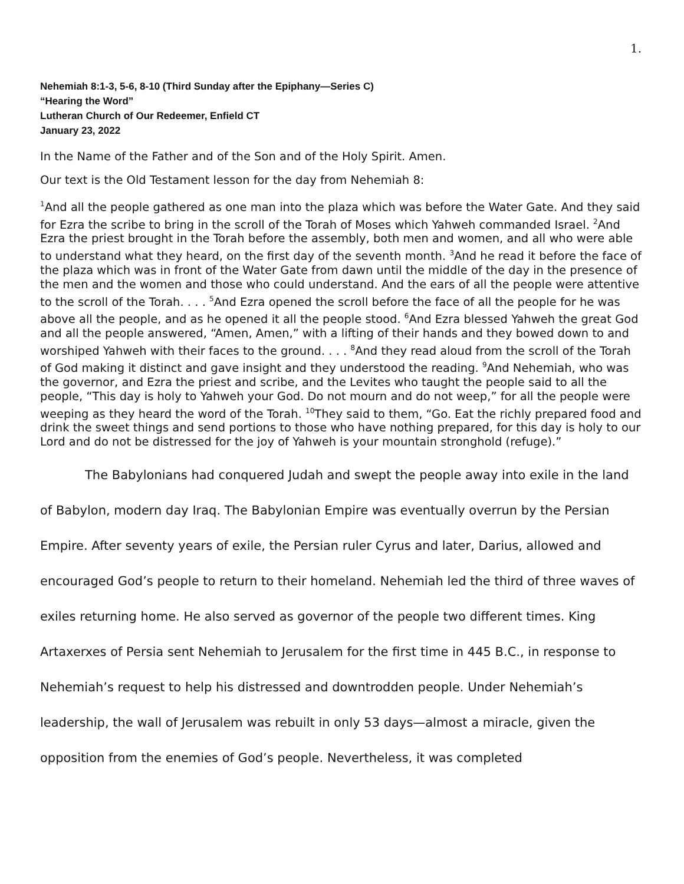1.
Nehemiah 8:1-3, 5-6, 8-10 (Third Sunday after the Epiphany—Series C)
“Hearing the Word”
Lutheran Church of Our Redeemer, Enfield CT
January 23, 2022
In the Name of the Father and of the Son and of the Holy Spirit. Amen.
Our text is the Old Testament lesson for the day from Nehemiah 8:
<sup>1</sup> And all the people gathered as one man into the plaza which was before the Water Gate. And they said for Ezra the scribe to bring in the scroll of the Torah of Moses which Yahweh commanded Israel. <sup>2</sup>And Ezra the priest brought in the Torah before the assembly, both men and women, and all who were able to understand what they heard, on the first day of the seventh month. <sup>3</sup>And he read it before the face of the plaza which was in front of the Water Gate from dawn until the middle of the day in the presence of the men and the women and those who could understand. And the ears of all the people were attentive to the scroll of the Torah. . . . <sup>5</sup>And Ezra opened the scroll before the face of all the people for he was above all the people, and as he opened it all the people stood. <sup>6</sup>And Ezra blessed Yahweh the great God and all the people answered, “Amen, Amen,” with a lifting of their hands and they bowed down to and worshiped Yahweh with their faces to the ground. . . . <sup>8</sup>And they read aloud from the scroll of the Torah of God making it distinct and gave insight and they understood the reading. <sup>9</sup>And Nehemiah, who was the governor, and Ezra the priest and scribe, and the Levites who taught the people said to all the people, “This day is holy to Yahweh your God. Do not mourn and do not weep,” for all the people were weeping as they heard the word of the Torah. <sup>10</sup>They said to them, “Go. Eat the richly prepared food and drink the sweet things and send portions to those who have nothing prepared, for this day is holy to our Lord and do not be distressed for the joy of Yahweh is your mountain stronghold (refuge).”
The Babylonians had conquered Judah and swept the people away into exile in the land of Babylon, modern day Iraq. The Babylonian Empire was eventually overrun by the Persian Empire. After seventy years of exile, the Persian ruler Cyrus and later, Darius, allowed and encouraged God’s people to return to their homeland. Nehemiah led the third of three waves of exiles returning home. He also served as governor of the people two different times. King Artaxerxes of Persia sent Nehemiah to Jerusalem for the first time in 445 B.C., in response to Nehemiah’s request to help his distressed and downtrodden people. Under Nehemiah’s leadership, the wall of Jerusalem was rebuilt in only 53 days—almost a miracle, given the opposition from the enemies of God’s people. Nevertheless, it was completed